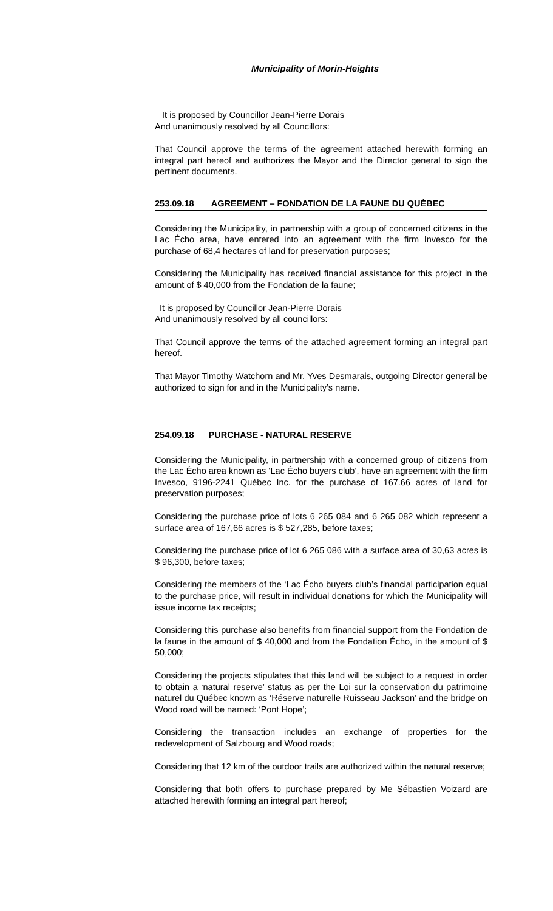Municipality of Morin-Heights
It is proposed by Councillor Jean-Pierre Dorais
And unanimously resolved by all Councillors:
That Council approve the terms of the agreement attached herewith forming an integral part hereof and authorizes the Mayor and the Director general to sign the pertinent documents.
253.09.18 AGREEMENT – FONDATION DE LA FAUNE DU QUÉBEC
Considering the Municipality, in partnership with a group of concerned citizens in the Lac Écho area, have entered into an agreement with the firm Invesco for the purchase of 68,4 hectares of land for preservation purposes;
Considering the Municipality has received financial assistance for this project in the amount of $ 40,000 from the Fondation de la faune;
It is proposed by Councillor Jean-Pierre Dorais
And unanimously resolved by all councillors:
That Council approve the terms of the attached agreement forming an integral part hereof.
That Mayor Timothy Watchorn and Mr. Yves Desmarais, outgoing Director general be authorized to sign for and in the Municipality’s name.
254.09.18 PURCHASE - NATURAL RESERVE
Considering the Municipality, in partnership with a concerned group of citizens from the Lac Écho area known as ‘Lac Écho buyers club’, have an agreement with the firm Invesco, 9196-2241 Québec Inc. for the purchase of 167.66 acres of land for preservation purposes;
Considering the purchase price of lots 6 265 084 and 6 265 082 which represent a surface area of 167,66 acres is $ 527,285, before taxes;
Considering the purchase price of lot 6 265 086 with a surface area of 30,63 acres is $ 96,300, before taxes;
Considering the members of the ‘Lac Écho buyers club’s financial participation equal to the purchase price, will result in individual donations for which the Municipality will issue income tax receipts;
Considering this purchase also benefits from financial support from the Fondation de la faune in the amount of $ 40,000 and from the Fondation Écho, in the amount of $ 50,000;
Considering the projects stipulates that this land will be subject to a request in order to obtain a ‘natural reserve’ status as per the Loi sur la conservation du patrimoine naturel du Québec known as ‘Réserve naturelle Ruisseau Jackson’ and the bridge on Wood road will be named: ‘Pont Hope’;
Considering the transaction includes an exchange of properties for the redevelopment of Salzbourg and Wood roads;
Considering that 12 km of the outdoor trails are authorized within the natural reserve;
Considering that both offers to purchase prepared by Me Sébastien Voizard are attached herewith forming an integral part hereof;